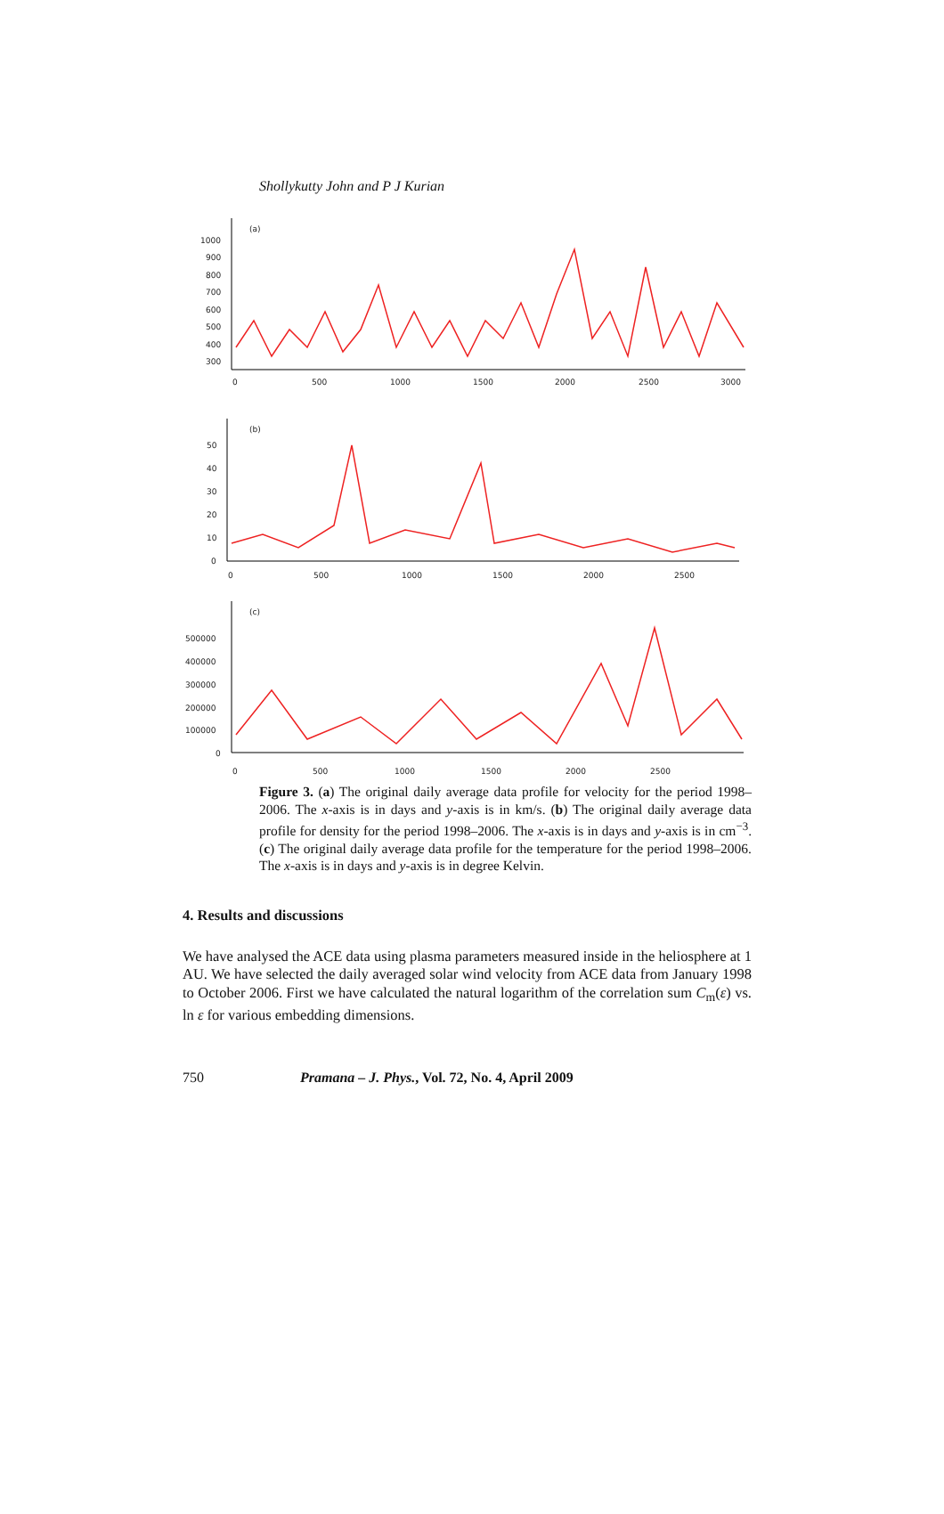Shollykutty John and P J Kurian
(a)
1000
900
800
700
600
500
400
300
0
500
1000
1500
2000
2500
3000
(b)
50
40
30
20
10
0
0
500
1000
1500
2000
2500
(c)
500000
400000
300000
200000
100000
0
0
500
1000
1500
2000
2500
Figure 3. (a) The original daily average data profile for velocity for the period 1998–2006. The x-axis is in days and y-axis is in km/s. (b) The original daily average data profile for density for the period 1998–2006. The x-axis is in days and y-axis is in cm<sup>−3</sup>. (c) The original daily average data profile for the temperature for the period 1998–2006. The x-axis is in days and y-axis is in degree Kelvin.
4. Results and discussions
We have analysed the ACE data using plasma parameters measured inside in the heliosphere at 1 AU. We have selected the daily averaged solar wind velocity from ACE data from January 1998 to October 2006. First we have calculated the natural logarithm of the correlation sum C<sub>m</sub>(ε) vs. ln ε for various embedding dimensions.
750 Pramana – J. Phys., Vol. 72, No. 4, April 2009